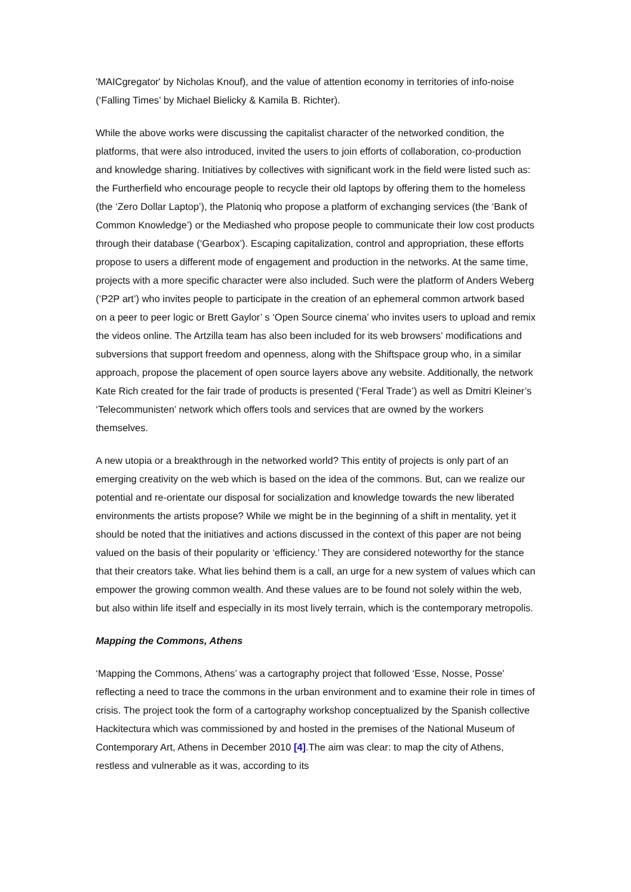'MAICgregator' by Nicholas Knouf), and the value of attention economy in territories of info-noise (‘Falling Times’ by Michael Bielicky & Kamila B. Richter).
While the above works were discussing the capitalist character of the networked condition, the platforms, that were also introduced, invited the users to join efforts of collaboration, co-production and knowledge sharing. Initiatives by collectives with significant work in the field were listed such as: the Furtherfield who encourage people to recycle their old laptops by offering them to the homeless (the ‘Zero Dollar Laptop’), the Platoniq who propose a platform of exchanging services (the ‘Bank of Common Knowledge’) or the Mediashed who propose people to communicate their low cost products through their database (‘Gearbox’). Escaping capitalization, control and appropriation, these efforts propose to users a different mode of engagement and production in the networks. At the same time, projects with a more specific character were also included. Such were the platform of Anders Weberg (‘P2P art’) who invites people to participate in the creation of an ephemeral common artwork based on a peer to peer logic or Brett Gaylor’ s ‘Open Source cinema’ who invites users to upload and remix the videos online. The Artzilla team has also been included for its web browsers’ modifications and subversions that support freedom and openness, along with the Shiftspace group who, in a similar approach, propose the placement of open source layers above any website. Additionally, the network Kate Rich created for the fair trade of products is presented (‘Feral Trade’) as well as Dmitri Kleiner’s ‘Telecommunisten’ network which offers tools and services that are owned by the workers themselves.
A new utopia or a breakthrough in the networked world? This entity of projects is only part of an emerging creativity on the web which is based on the idea of the commons. But, can we realize our potential and re-orientate our disposal for socialization and knowledge towards the new liberated environments the artists propose? While we might be in the beginning of a shift in mentality, yet it should be noted that the initiatives and actions discussed in the context of this paper are not being valued on the basis of their popularity or ‘efficiency.’ They are considered noteworthy for the stance that their creators take. What lies behind them is a call, an urge for a new system of values which can empower the growing common wealth. And these values are to be found not solely within the web, but also within life itself and especially in its most lively terrain, which is the contemporary metropolis.
Mapping the Commons, Athens
‘Mapping the Commons, Athens’ was a cartography project that followed ‘Esse, Nosse, Posse’ reflecting a need to trace the commons in the urban environment and to examine their role in times of crisis. The project took the form of a cartography workshop conceptualized by the Spanish collective Hackitectura which was commissioned by and hosted in the premises of the National Museum of Contemporary Art, Athens in December 2010 [4].The aim was clear: to map the city of Athens, restless and vulnerable as it was, according to its